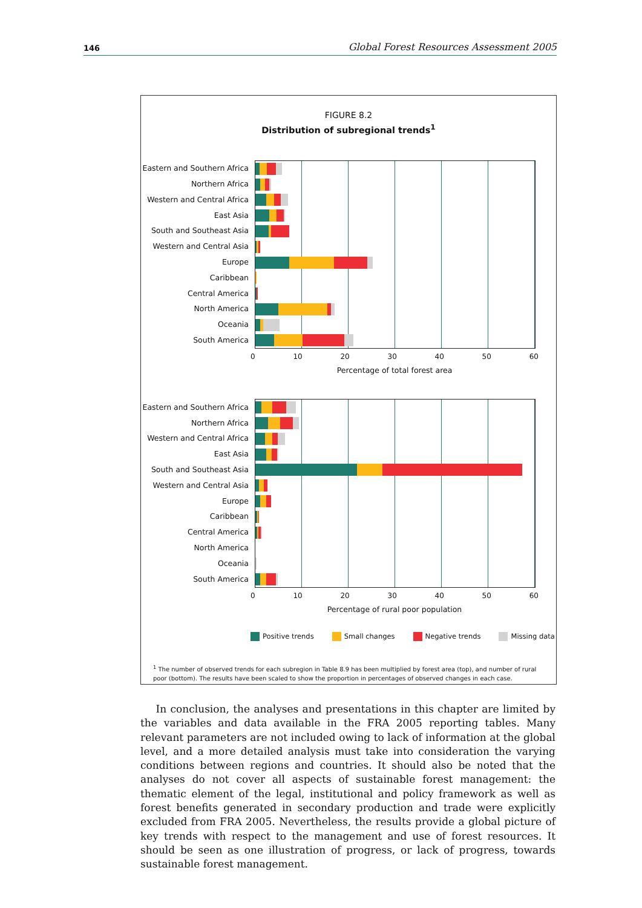146 Global Forest Resources Assessment 2005
FIGURE 8.2
Distribution of subregional trends<sup>1</sup>
Eastern and Southern Africa
Northern Africa
Western and Central Africa
East Asia
South and Southeast Asia
Western and Central Asia
Europe
Caribbean
Central America
North America
Oceania
South America
0 10 20 30 40 50 60
Percentage of total forest area
Eastern and Southern Africa
Northern Africa
Western and Central Africa
East Asia
South and Southeast Asia
Western and Central Asia
Europe
Caribbean
Central America
North America
Oceania
South America
0 10 20 30 40 50 60
Percentage of rural poor population
Positive trends Small changes Negative trends Missing data
<sup>1</sup> The number of observed trends for each subregion in Table 8.9 has been multiplied by forest area (top), and number of rural poor (bottom). The results have been scaled to show the proportion in percentages of observed changes in each case.
In conclusion, the analyses and presentations in this chapter are limited by the variables and data available in the FRA 2005 reporting tables. Many relevant parameters are not included owing to lack of information at the global level, and a more detailed analysis must take into consideration the varying conditions between regions and countries. It should also be noted that the analyses do not cover all aspects of sustainable forest management: the thematic element of the legal, institutional and policy framework as well as forest benefits generated in secondary production and trade were explicitly excluded from FRA 2005. Nevertheless, the results provide a global picture of key trends with respect to the management and use of forest resources. It should be seen as one illustration of progress, or lack of progress, towards sustainable forest management.